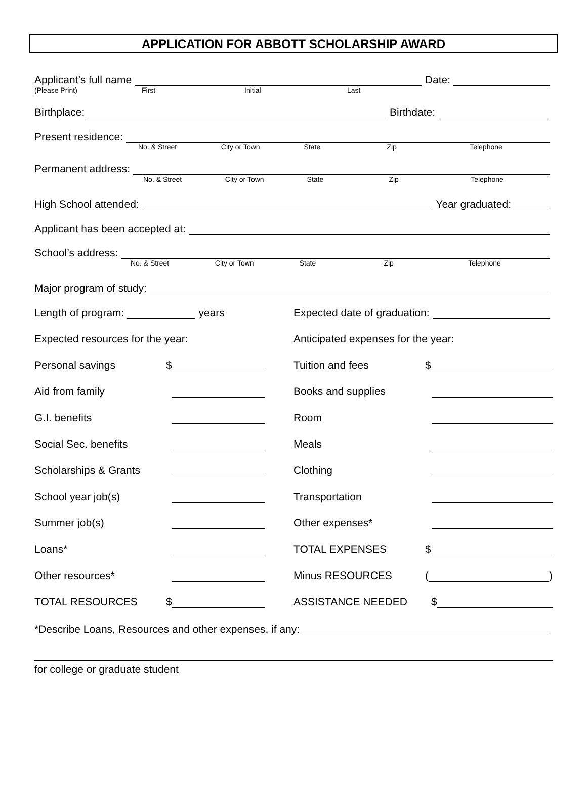APPLICATION FOR ABBOTT SCHOLARSHIP AWARD
Applicant’s full name
Date:
(Please Print) First Initial Last
Birthplace:
Birthdate:
Present residence:
No. & Street City or Town State Zip Telephone
Permanent address:
No. & Street City or Town State Zip Telephone
High School attended:
Year graduated:
Applicant has been accepted at:
School’s address:
No. & Street City or Town State Zip Telephone
Major program of study:
Length of program:
years
Expected date of graduation:
Expected resources for the year:
Personal savings $
Aid from family
G.I. benefits
Social Sec. benefits
Scholarships & Grants
School year job(s)
Summer job(s)
Loans*
Other resources*
TOTAL RESOURCES $
Anticipated expenses for the year:
Tuition and fees $
Books and supplies
Room
Meals
Clothing
Transportation
Other expenses*
TOTAL EXPENSES $
Minus RESOURCES ( )
ASSISTANCE NEEDED $
*Describe Loans, Resources and other expenses, if any:
for college or graduate student